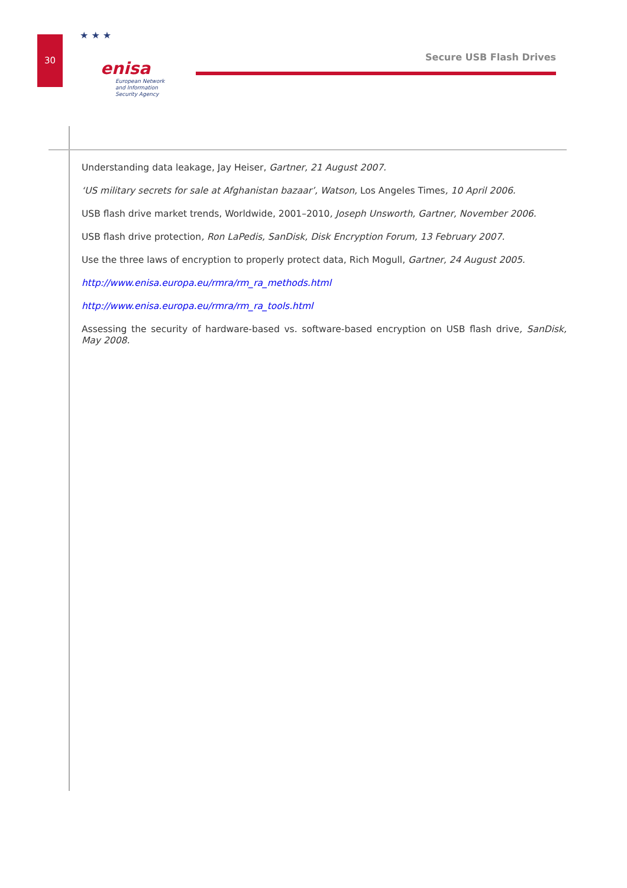30
★ ★ ★
enisa
European Network
and Information
Security Agency
Secure USB Flash Drives
Understanding data leakage, Jay Heiser, Gartner, 21 August 2007.
‘US military secrets for sale at Afghanistan bazaar’, Watson, Los Angeles Times, 10 April 2006.
USB flash drive market trends, Worldwide, 2001–2010, Joseph Unsworth, Gartner, November 2006.
USB flash drive protection, Ron LaPedis, SanDisk, Disk Encryption Forum, 13 February 2007.
Use the three laws of encryption to properly protect data, Rich Mogull, Gartner, 24 August 2005.
http://www.enisa.europa.eu/rmra/rm_ra_methods.html
http://www.enisa.europa.eu/rmra/rm_ra_tools.html
Assessing the security of hardware-based vs. software-based encryption on USB flash drive, SanDisk, May 2008.